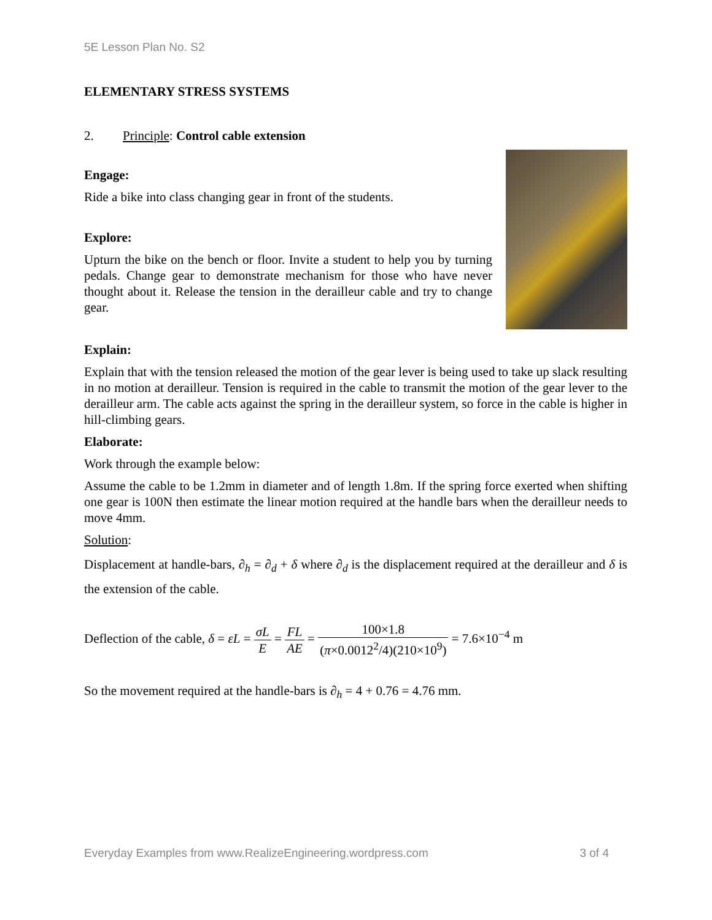5E Lesson Plan No. S2
ELEMENTARY STRESS SYSTEMS
2. Principle: Control cable extension
Engage:
Ride a bike into class changing gear in front of the students.
Explore:
Upturn the bike on the bench or floor. Invite a student to help you by turning pedals. Change gear to demonstrate mechanism for those who have never thought about it. Release the tension in the derailleur cable and try to change gear.
Explain:
Explain that with the tension released the motion of the gear lever is being used to take up slack resulting in no motion at derailleur. Tension is required in the cable to transmit the motion of the gear lever to the derailleur arm. The cable acts against the spring in the derailleur system, so force in the cable is higher in hill-climbing gears.
Elaborate:
Work through the example below:
Assume the cable to be 1.2mm in diameter and of length 1.8m. If the spring force exerted when shifting one gear is 100N then estimate the linear motion required at the handle bars when the derailleur needs to move 4mm.
Solution:
Displacement at handle-bars, ∂<sub>h</sub> = ∂<sub>d</sub> + δ where ∂<sub>d</sub> is the displacement required at the derailleur and δ is the extension of the cable.
Deflection of the cable, δ = εL = σL E = FL AE = 100×1.8 (π×0.0012<sup>2</sup>/4)(210×10<sup>9</sup>) = 7.6×10<sup>−4</sup> m
So the movement required at the handle-bars is ∂<sub>h</sub> = 4 + 0.76 = 4.76 mm.
Everyday Examples from www.RealizeEngineering.wordpress.com 3 of 4